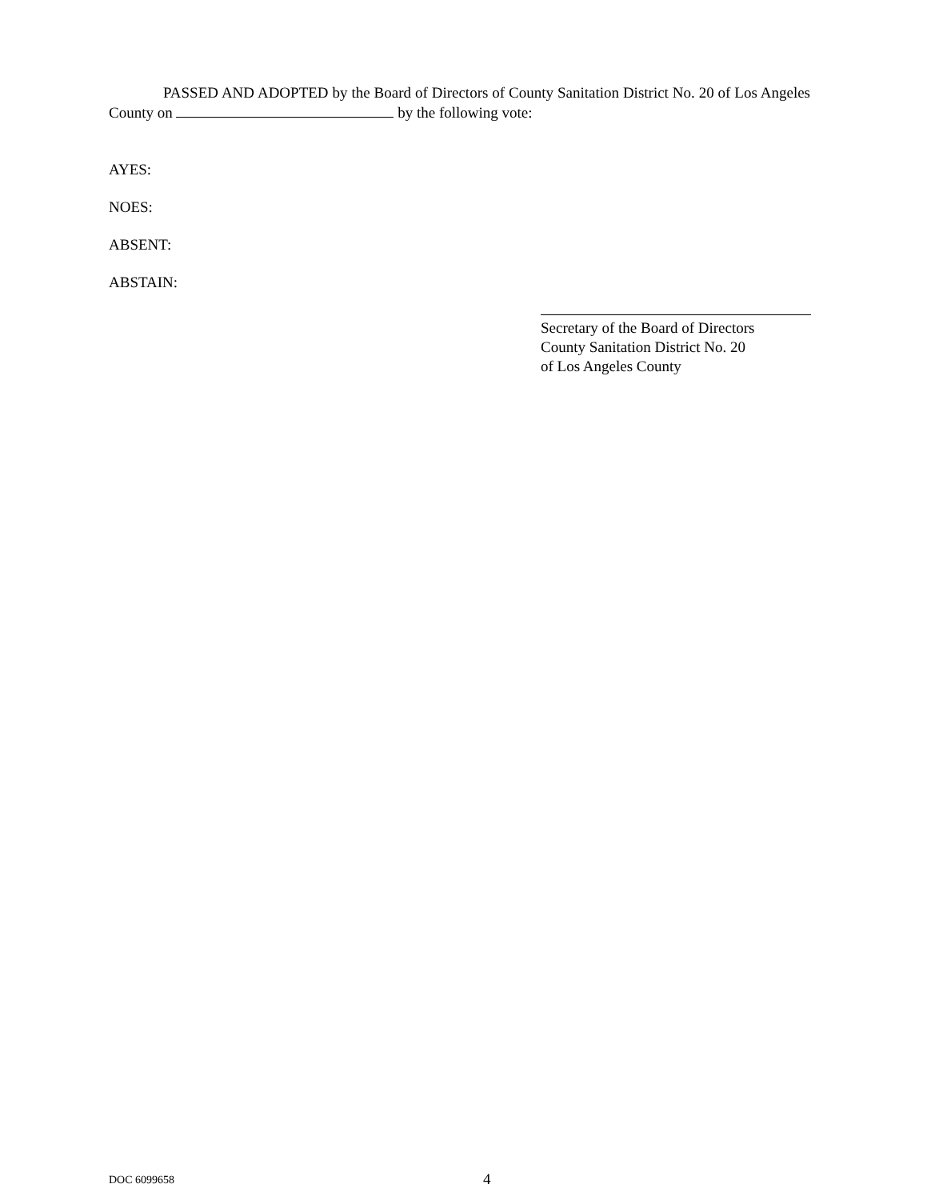PASSED AND ADOPTED by the Board of Directors of County Sanitation District No. 20 of Los Angeles County on by the following vote:
AYES:
NOES:
ABSENT:
ABSTAIN:
Secretary of the Board of Directors
County Sanitation District No. 20
of Los Angeles County
DOC 6099658 4